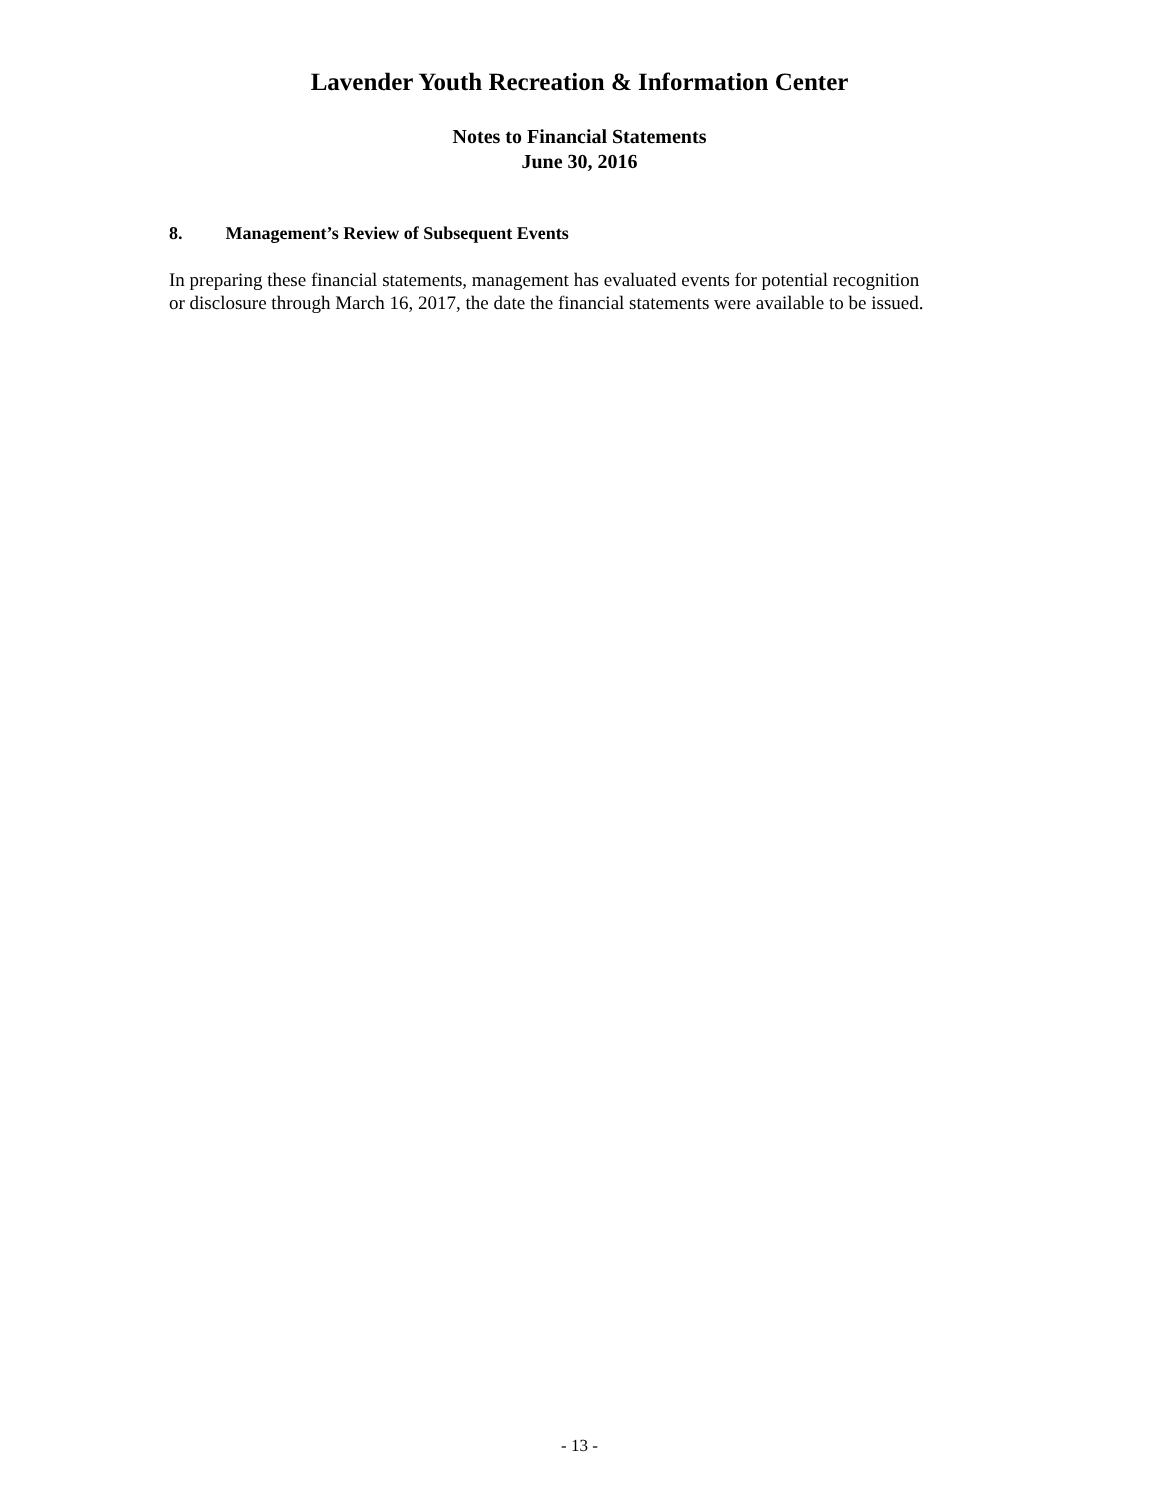Lavender Youth Recreation & Information Center
Notes to Financial Statements
June 30, 2016
8. Management’s Review of Subsequent Events
In preparing these financial statements, management has evaluated events for potential recognition or disclosure through March 16, 2017, the date the financial statements were available to be issued.
- 13 -